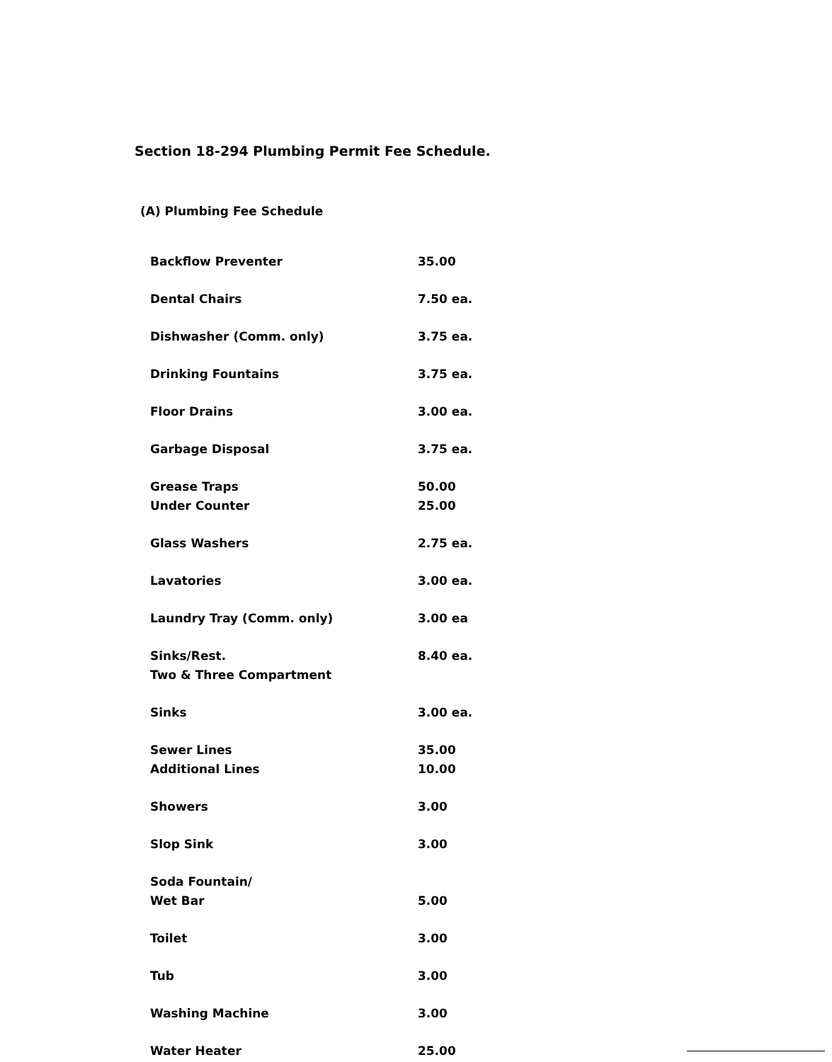Section 18-294 Plumbing Permit Fee Schedule.
(A) Plumbing Fee Schedule
| Backflow Preventer | 35.00 |
| Dental Chairs | 7.50 ea. |
| Dishwasher (Comm. only) | 3.75 ea. |
| Drinking Fountains | 3.75 ea. |
| Floor Drains | 3.00 ea. |
| Garbage Disposal | 3.75 ea. |
| Grease Traps | 50.00 |
| Under Counter | 25.00 |
| Glass Washers | 2.75 ea. |
| Lavatories | 3.00 ea. |
| Laundry Tray (Comm. only) | 3.00 ea |
| Sinks/Rest. Two & Three Compartment | 8.40 ea. |
| Sinks | 3.00 ea. |
| Sewer Lines | 35.00 |
| Additional Lines | 10.00 |
| Showers | 3.00 |
| Slop Sink | 3.00 |
| Soda Fountain/ Wet Bar | 5.00 |
| Toilet | 3.00 |
| Tub | 3.00 |
| Washing Machine | 3.00 |
| Water Heater | 25.00 |